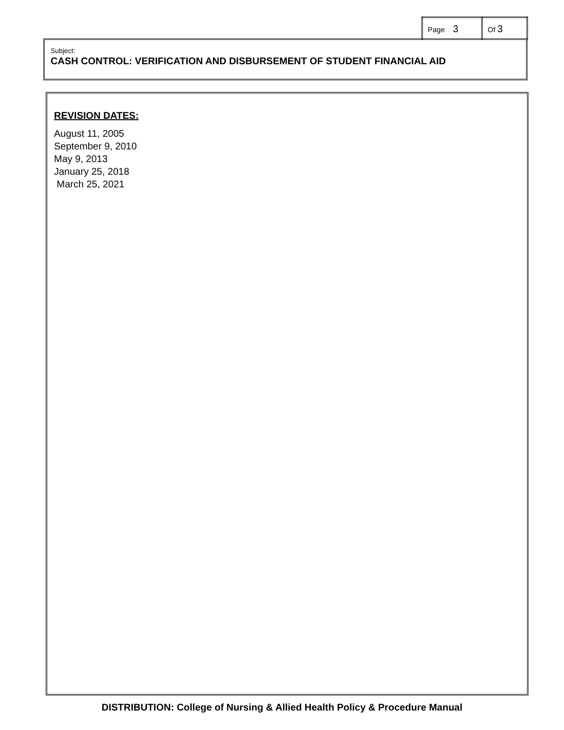| Page 3 | Of 3 |
Subject:
CASH CONTROL: VERIFICATION AND DISBURSEMENT OF STUDENT FINANCIAL AID
REVISION DATES:
August 11, 2005
September 9, 2010
May 9, 2013
January 25, 2018
March 25, 2021
DISTRIBUTION: College of Nursing & Allied Health Policy & Procedure Manual